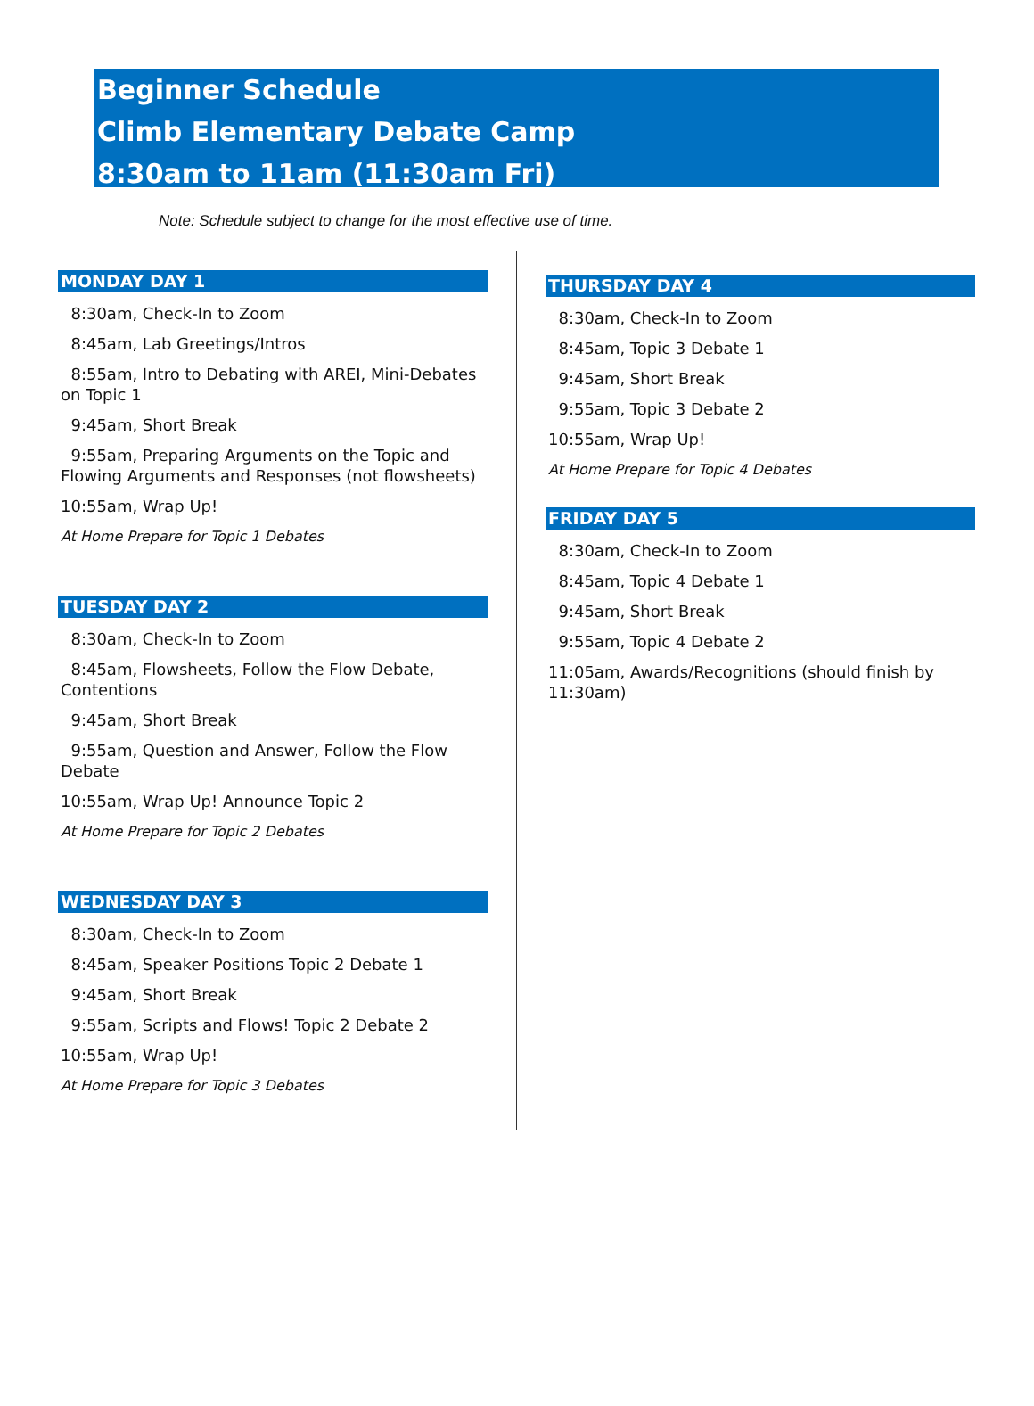Beginner Schedule
Climb Elementary Debate Camp
8:30am to 11am (11:30am Fri)
Note: Schedule subject to change for the most effective use of time.
MONDAY DAY 1
8:30am, Check-In to Zoom
8:45am, Lab Greetings/Intros
8:55am, Intro to Debating with AREI, Mini-Debates on Topic 1
9:45am, Short Break
9:55am, Preparing Arguments on the Topic and Flowing Arguments and Responses (not flowsheets)
10:55am, Wrap Up!
At Home Prepare for Topic 1 Debates
TUESDAY DAY 2
8:30am, Check-In to Zoom
8:45am, Flowsheets, Follow the Flow Debate, Contentions
9:45am, Short Break
9:55am, Question and Answer, Follow the Flow Debate
10:55am, Wrap Up! Announce Topic 2
At Home Prepare for Topic 2 Debates
WEDNESDAY DAY 3
8:30am, Check-In to Zoom
8:45am, Speaker Positions Topic 2 Debate 1
9:45am, Short Break
9:55am, Scripts and Flows! Topic 2 Debate 2
10:55am, Wrap Up!
At Home Prepare for Topic 3 Debates
THURSDAY DAY 4
8:30am, Check-In to Zoom
8:45am, Topic 3 Debate 1
9:45am, Short Break
9:55am, Topic 3 Debate 2
10:55am, Wrap Up!
At Home Prepare for Topic 4 Debates
FRIDAY DAY 5
8:30am, Check-In to Zoom
8:45am, Topic 4 Debate 1
9:45am, Short Break
9:55am, Topic 4 Debate 2
11:05am, Awards/Recognitions (should finish by 11:30am)